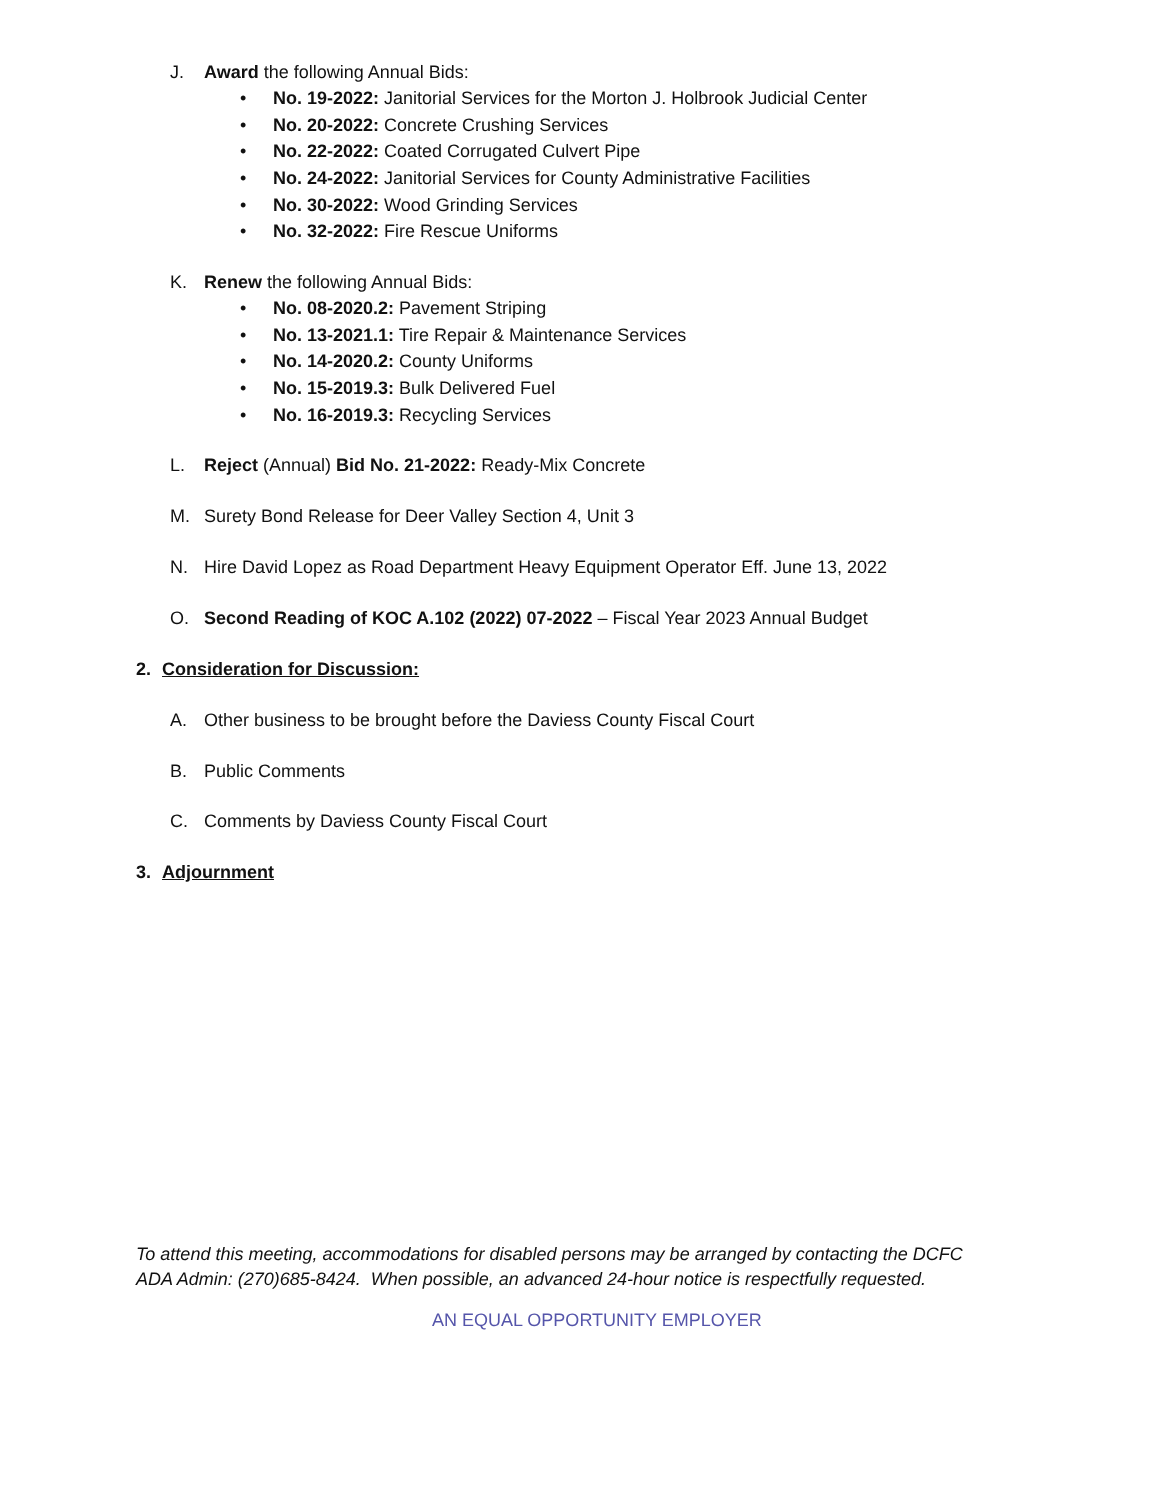J. Award the following Annual Bids:
• No. 19-2022: Janitorial Services for the Morton J. Holbrook Judicial Center
• No. 20-2022: Concrete Crushing Services
• No. 22-2022: Coated Corrugated Culvert Pipe
• No. 24-2022: Janitorial Services for County Administrative Facilities
• No. 30-2022: Wood Grinding Services
• No. 32-2022: Fire Rescue Uniforms
K. Renew the following Annual Bids:
• No. 08-2020.2: Pavement Striping
• No. 13-2021.1: Tire Repair & Maintenance Services
• No. 14-2020.2: County Uniforms
• No. 15-2019.3: Bulk Delivered Fuel
• No. 16-2019.3: Recycling Services
L. Reject (Annual) Bid No. 21-2022: Ready-Mix Concrete
M. Surety Bond Release for Deer Valley Section 4, Unit 3
N. Hire David Lopez as Road Department Heavy Equipment Operator Eff. June 13, 2022
O. Second Reading of KOC A.102 (2022) 07-2022 – Fiscal Year 2023 Annual Budget
2. Consideration for Discussion:
A. Other business to be brought before the Daviess County Fiscal Court
B. Public Comments
C. Comments by Daviess County Fiscal Court
3. Adjournment
To attend this meeting, accommodations for disabled persons may be arranged by contacting the DCFC
ADA Admin: (270)685-8424. When possible, an advanced 24-hour notice is respectfully requested.
AN EQUAL OPPORTUNITY EMPLOYER